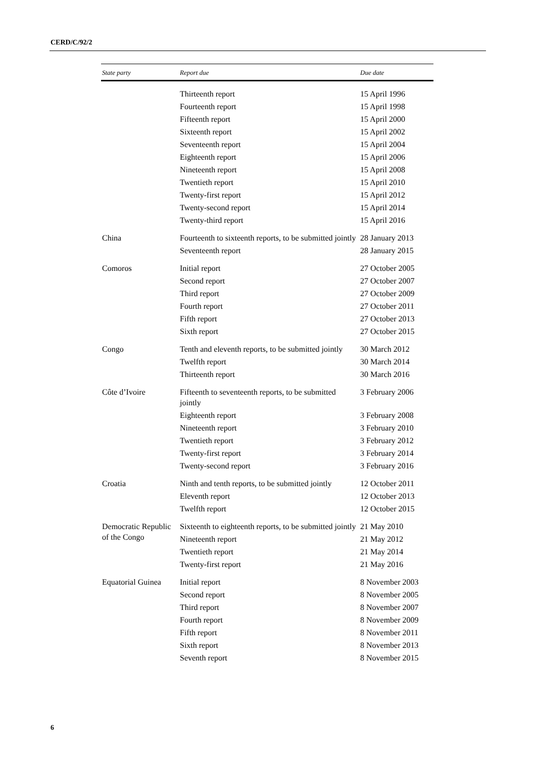CERD/C/92/2
| State party | Report due | Due date |
| --- | --- | --- |
| | Thirteenth report | 15 April 1996 |
| | Fourteenth report | 15 April 1998 |
| | Fifteenth report | 15 April 2000 |
| | Sixteenth report | 15 April 2002 |
| | Seventeenth report | 15 April 2004 |
| | Eighteenth report | 15 April 2006 |
| | Nineteenth report | 15 April 2008 |
| | Twentieth report | 15 April 2010 |
| | Twenty-first report | 15 April 2012 |
| | Twenty-second report | 15 April 2014 |
| | Twenty-third report | 15 April 2016 |
| China | Fourteenth to sixteenth reports, to be submitted jointly | 28 January 2013 |
| | Seventeenth report | 28 January 2015 |
| Comoros | Initial report | 27 October 2005 |
| | Second report | 27 October 2007 |
| | Third report | 27 October 2009 |
| | Fourth report | 27 October 2011 |
| | Fifth report | 27 October 2013 |
| | Sixth report | 27 October 2015 |
| Congo | Tenth and eleventh reports, to be submitted jointly | 30 March 2012 |
| | Twelfth report | 30 March 2014 |
| | Thirteenth report | 30 March 2016 |
| Côte d’Ivoire | Fifteenth to seventeenth reports, to be submitted jointly | 3 February 2006 |
| | Eighteenth report | 3 February 2008 |
| | Nineteenth report | 3 February 2010 |
| | Twentieth report | 3 February 2012 |
| | Twenty-first report | 3 February 2014 |
| | Twenty-second report | 3 February 2016 |
| Croatia | Ninth and tenth reports, to be submitted jointly | 12 October 2011 |
| | Eleventh report | 12 October 2013 |
| | Twelfth report | 12 October 2015 |
| Democratic Republic of the Congo | Sixteenth to eighteenth reports, to be submitted jointly | 21 May 2010 |
| | Nineteenth report | 21 May 2012 |
| | Twentieth report | 21 May 2014 |
| | Twenty-first report | 21 May 2016 |
| Equatorial Guinea | Initial report | 8 November 2003 |
| | Second report | 8 November 2005 |
| | Third report | 8 November 2007 |
| | Fourth report | 8 November 2009 |
| | Fifth report | 8 November 2011 |
| | Sixth report | 8 November 2013 |
| | Seventh report | 8 November 2015 |
6